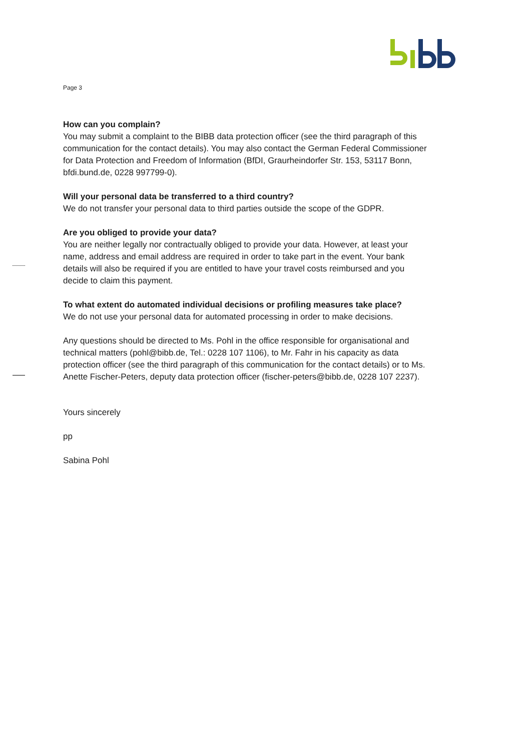Page 3
How can you complain?
You may submit a complaint to the BIBB data protection officer (see the third paragraph of this communication for the contact details). You may also contact the German Federal Commissioner for Data Protection and Freedom of Information (BfDI, Graurheindorfer Str. 153, 53117 Bonn, bfdi.bund.de, 0228 997799-0).
Will your personal data be transferred to a third country?
We do not transfer your personal data to third parties outside the scope of the GDPR.
Are you obliged to provide your data?
You are neither legally nor contractually obliged to provide your data. However, at least your name, address and email address are required in order to take part in the event. Your bank details will also be required if you are entitled to have your travel costs reimbursed and you decide to claim this payment.
To what extent do automated individual decisions or profiling measures take place?
We do not use your personal data for automated processing in order to make decisions.
Any questions should be directed to Ms. Pohl in the office responsible for organisational and technical matters (pohl@bibb.de, Tel.: 0228 107 1106), to Mr. Fahr in his capacity as data protection officer (see the third paragraph of this communication for the contact details) or to Ms. Anette Fischer-Peters, deputy data protection officer (fischer-peters@bibb.de, 0228 107 2237).
Yours sincerely
pp
Sabina Pohl